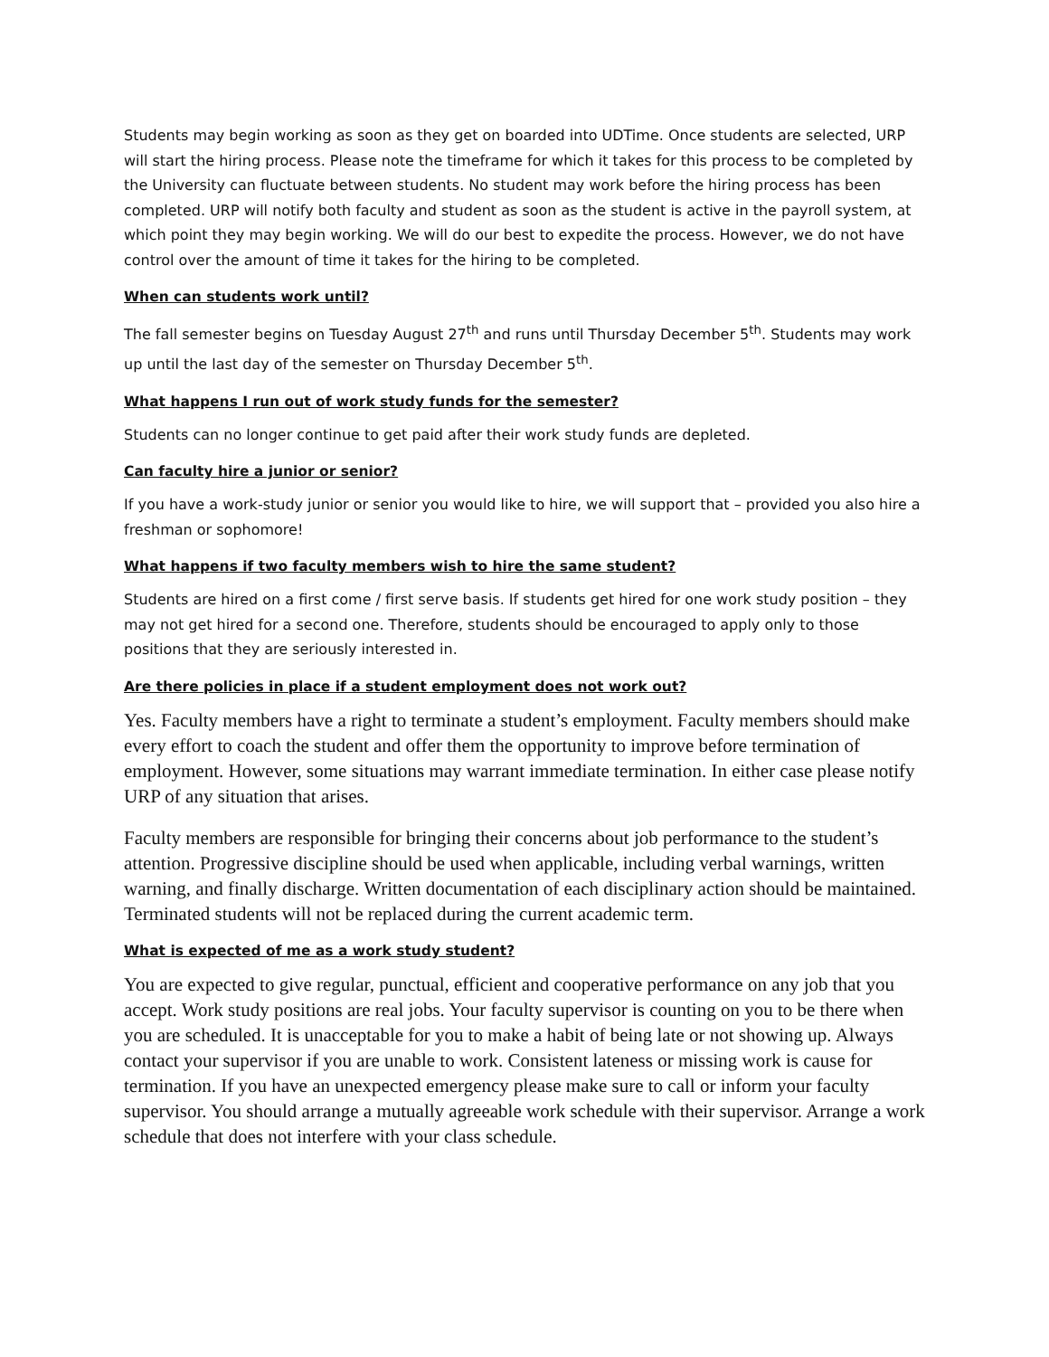Students may begin working as soon as they get on boarded into UDTime. Once students are selected, URP will start the hiring process. Please note the timeframe for which it takes for this process to be completed by the University can fluctuate between students. No student may work before the hiring process has been completed. URP will notify both faculty and student as soon as the student is active in the payroll system, at which point they may begin working. We will do our best to expedite the process. However, we do not have control over the amount of time it takes for the hiring to be completed.
When can students work until?
The fall semester begins on Tuesday August 27<sup>th</sup> and runs until Thursday December 5<sup>th</sup>. Students may work up until the last day of the semester on Thursday December 5<sup>th</sup>.
What happens I run out of work study funds for the semester?
Students can no longer continue to get paid after their work study funds are depleted.
Can faculty hire a junior or senior?
If you have a work-study junior or senior you would like to hire, we will support that – provided you also hire a freshman or sophomore!
What happens if two faculty members wish to hire the same student?
Students are hired on a first come / first serve basis. If students get hired for one work study position – they may not get hired for a second one. Therefore, students should be encouraged to apply only to those positions that they are seriously interested in.
Are there policies in place if a student employment does not work out?
Yes. Faculty members have a right to terminate a student’s employment. Faculty members should make every effort to coach the student and offer them the opportunity to improve before termination of employment. However, some situations may warrant immediate termination. In either case please notify URP of any situation that arises.
Faculty members are responsible for bringing their concerns about job performance to the student’s attention. Progressive discipline should be used when applicable, including verbal warnings, written warning, and finally discharge. Written documentation of each disciplinary action should be maintained. Terminated students will not be replaced during the current academic term.
What is expected of me as a work study student?
You are expected to give regular, punctual, efficient and cooperative performance on any job that you accept. Work study positions are real jobs. Your faculty supervisor is counting on you to be there when you are scheduled. It is unacceptable for you to make a habit of being late or not showing up. Always contact your supervisor if you are unable to work. Consistent lateness or missing work is cause for termination. If you have an unexpected emergency please make sure to call or inform your faculty supervisor. You should arrange a mutually agreeable work schedule with their supervisor. Arrange a work schedule that does not interfere with your class schedule.